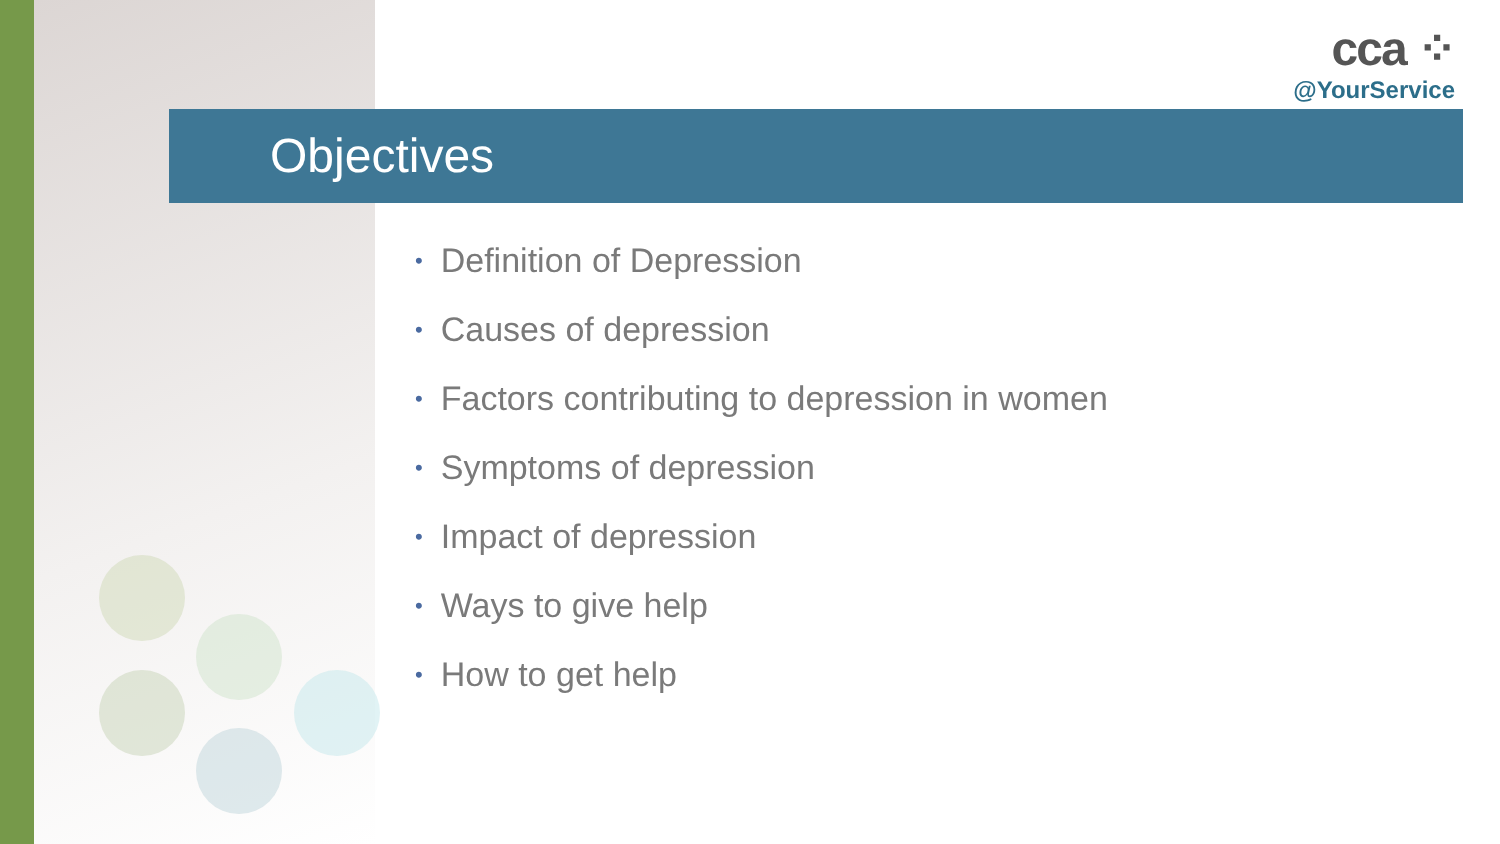cca ⁘
@YourService
Objectives
• Definition of Depression
• Causes of depression
• Factors contributing to depression in women
• Symptoms of depression
• Impact of depression
• Ways to give help
• How to get help